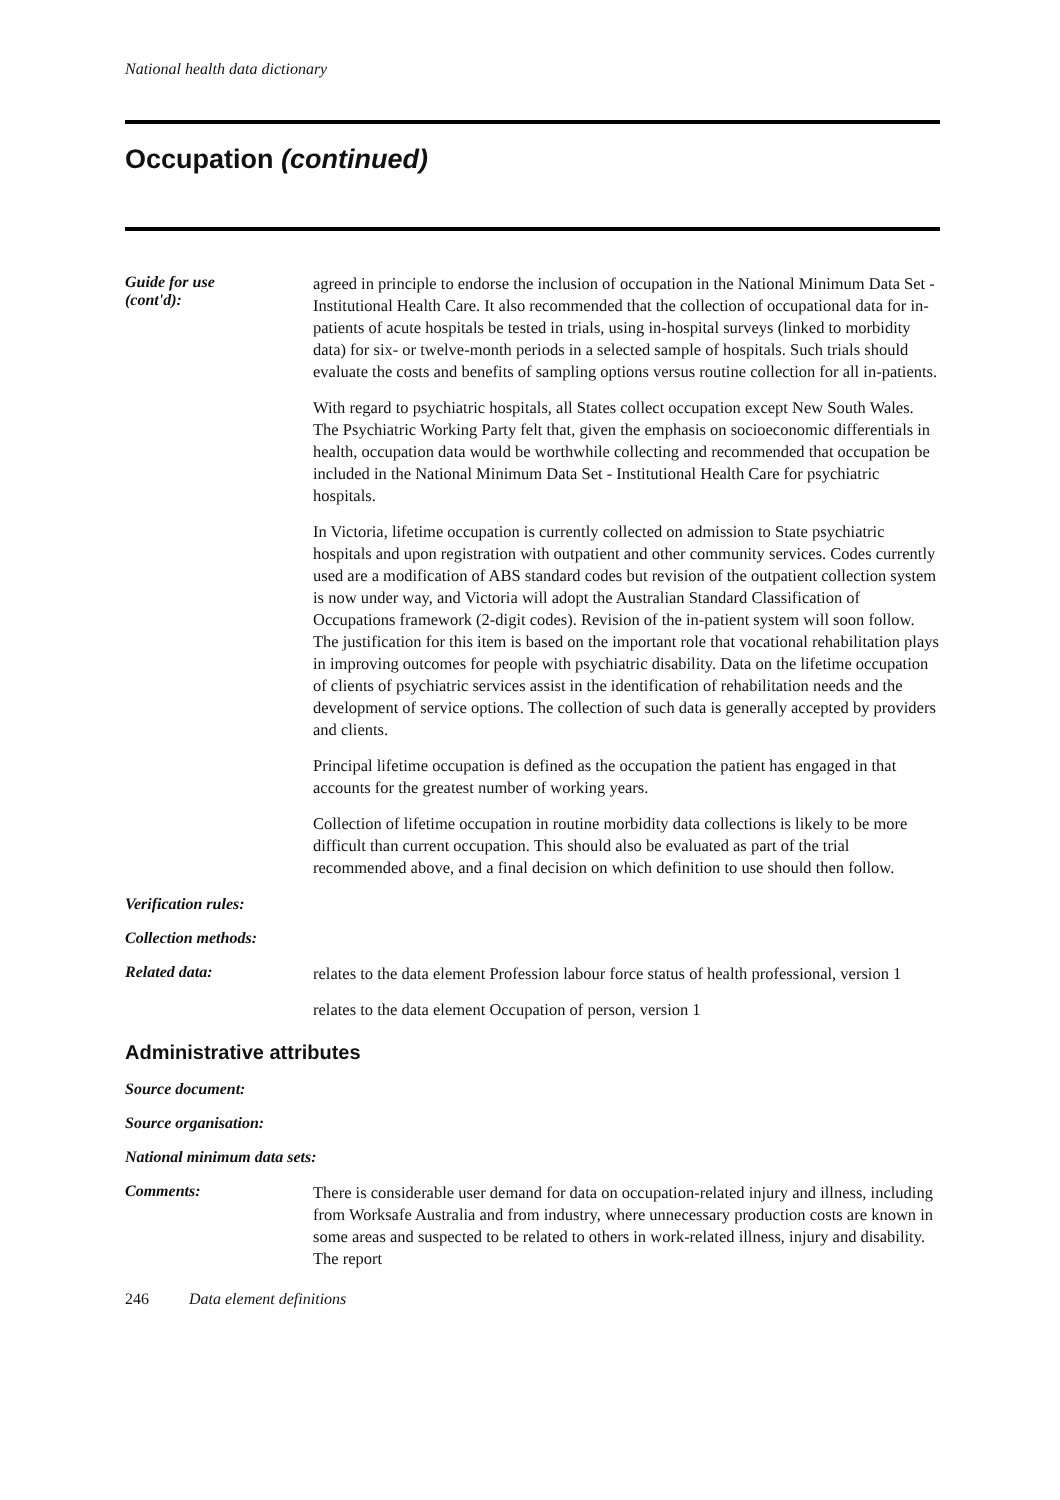National health data dictionary
Occupation (continued)
Guide for use
(cont'd):
agreed in principle to endorse the inclusion of occupation in the National Minimum Data Set - Institutional Health Care. It also recommended that the collection of occupational data for in-patients of acute hospitals be tested in trials, using in-hospital surveys (linked to morbidity data) for six- or twelve-month periods in a selected sample of hospitals. Such trials should evaluate the costs and benefits of sampling options versus routine collection for all in-patients.
With regard to psychiatric hospitals, all States collect occupation except New South Wales. The Psychiatric Working Party felt that, given the emphasis on socioeconomic differentials in health, occupation data would be worthwhile collecting and recommended that occupation be included in the National Minimum Data Set - Institutional Health Care for psychiatric hospitals.
In Victoria, lifetime occupation is currently collected on admission to State psychiatric hospitals and upon registration with outpatient and other community services. Codes currently used are a modification of ABS standard codes but revision of the outpatient collection system is now under way, and Victoria will adopt the Australian Standard Classification of Occupations framework (2-digit codes). Revision of the in-patient system will soon follow. The justification for this item is based on the important role that vocational rehabilitation plays in improving outcomes for people with psychiatric disability. Data on the lifetime occupation of clients of psychiatric services assist in the identification of rehabilitation needs and the development of service options. The collection of such data is generally accepted by providers and clients.
Principal lifetime occupation is defined as the occupation the patient has engaged in that accounts for the greatest number of working years.
Collection of lifetime occupation in routine morbidity data collections is likely to be more difficult than current occupation. This should also be evaluated as part of the trial recommended above, and a final decision on which definition to use should then follow.
Verification rules:
Collection methods:
Related data:
relates to the data element Profession labour force status of health professional, version 1
relates to the data element Occupation of person, version 1
Administrative attributes
Source document:
Source organisation:
National minimum data sets:
Comments:
There is considerable user demand for data on occupation-related injury and illness, including from Worksafe Australia and from industry, where unnecessary production costs are known in some areas and suspected to be related to others in work-related illness, injury and disability. The report
246 Data element definitions